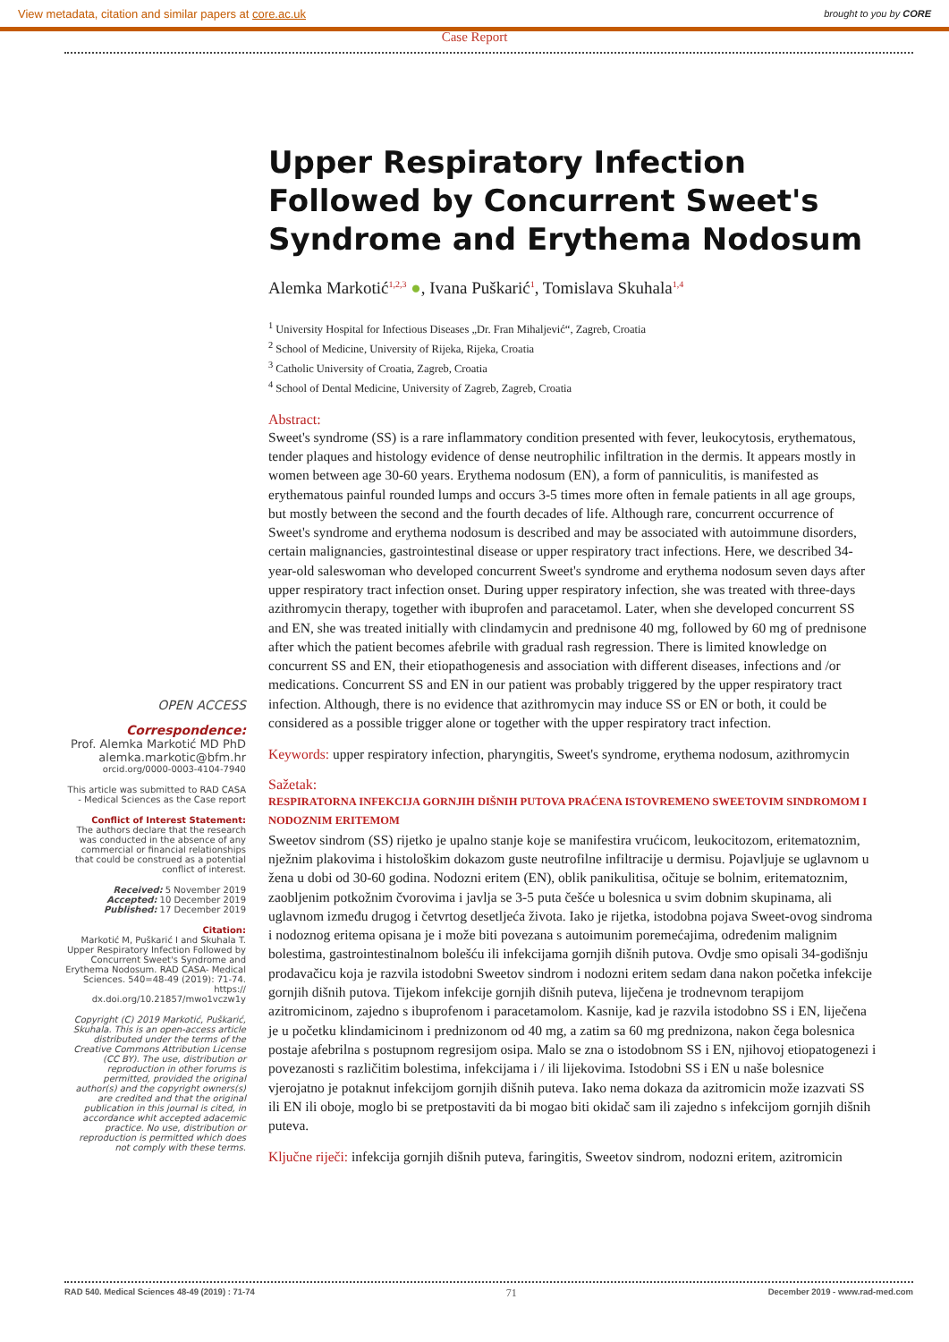View metadata, citation and similar papers at core.ac.uk brought to you by CORE
Case Report
OPEN ACCESS
Correspondence:
Prof. Alemka Markotić MD PhD
alemka.markotic@bfm.hr
orcid.org/0000-0003-4104-7940
This article was submitted to RAD CASA - Medical Sciences as the Case report
Conflict of Interest Statement:
The authors declare that the research was conducted in the absence of any commercial or financial relationships that could be construed as a potential conflict of interest.
Received: 5 November 2019
Accepted: 10 December 2019
Published: 17 December 2019
Citation:
Markotić M, Puškarić I and Skuhala T. Upper Respiratory Infection Followed by Concurrent Sweet's Syndrome and Erythema Nodosum. RAD CASA- Medical Sciences. 540=48-49 (2019): 71-74. https:// dx.doi.org/10.21857/mwo1vczw1y
Copyright (C) 2019 Markotić, Puškarić, Skuhala. This is an open-access article distributed under the terms of the Creative Commons Attribution License (CC BY). The use, distribution or reproduction in other forums is permitted, provided the original author(s) and the copyright owners(s) are credited and that the original publication in this journal is cited, in accordance whit accepted adacemic practice. No use, distribution or reproduction is permitted which does not comply with these terms.
Upper Respiratory Infection Followed by Concurrent Sweet's Syndrome and Erythema Nodosum
Alemka Markotić<sup>1,2,3</sup> ●, Ivana Puškarić<sup>1</sup>, Tomislava Skuhala<sup>1,4</sup>
<sup>1</sup> University Hospital for Infectious Diseases „Dr. Fran Mihaljević“, Zagreb, Croatia
<sup>2</sup> School of Medicine, University of Rijeka, Rijeka, Croatia
<sup>3</sup> Catholic University of Croatia, Zagreb, Croatia
<sup>4</sup> School of Dental Medicine, University of Zagreb, Zagreb, Croatia
Abstract:
Sweet's syndrome (SS) is a rare inflammatory condition presented with fever, leukocytosis, erythematous, tender plaques and histology evidence of dense neutrophilic infiltration in the dermis. It appears mostly in women between age 30-60 years. Erythema nodosum (EN), a form of panniculitis, is manifested as erythematous painful rounded lumps and occurs 3-5 times more often in female patients in all age groups, but mostly between the second and the fourth decades of life. Although rare, concurrent occurrence of Sweet's syndrome and erythema nodosum is described and may be associated with autoimmune disorders, certain malignancies, gastrointestinal disease or upper respiratory tract infections. Here, we described 34-year-old saleswoman who developed concurrent Sweet's syndrome and erythema nodosum seven days after upper respiratory tract infection onset. During upper respiratory infection, she was treated with three-days azithromycin therapy, together with ibuprofen and paracetamol. Later, when she developed concurrent SS and EN, she was treated initially with clindamycin and prednisone 40 mg, followed by 60 mg of prednisone after which the patient becomes afebrile with gradual rash regression. There is limited knowledge on concurrent SS and EN, their etiopathogenesis and association with different diseases, infections and /or medications. Concurrent SS and EN in our patient was probably triggered by the upper respiratory tract infection. Although, there is no evidence that azithromycin may induce SS or EN or both, it could be considered as a possible trigger alone or together with the upper respiratory tract infection.
Keywords: upper respiratory infection, pharyngitis, Sweet's syndrome, erythema nodosum, azithromycin
Sažetak:
RESPIRATORNA INFEKCIJA GORNJIH DIŠNIH PUTOVA PRAĆENA ISTOVREMENO SWEETOVIM SINDROMOM I NODOZNIM ERITEMOM
Sweetov sindrom (SS) rijetko je upalno stanje koje se manifestira vrućicom, leukocitozom, eritematoznim, nježnim plakovima i histološkim dokazom guste neutrofilne infiltracije u dermisu. Pojavljuje se uglavnom u žena u dobi od 30-60 godina. Nodozni eritem (EN), oblik panikulitisa, očituje se bolnim, eritematoznim, zaobljenim potkožnim čvorovima i javlja se 3-5 puta češće u bolesnica u svim dobnim skupinama, ali uglavnom između drugog i četvrtog desetljeća života. Iako je rijetka, istodobna pojava Sweet-ovog sindroma i nodoznog eritema opisana je i može biti povezana s autoimunim poremećajima, određenim malignim bolestima, gastrointestinalnom bolešću ili infekcijama gornjih dišnih putova. Ovdje smo opisali 34-godišnju prodavačicu koja je razvila istodobni Sweetov sindrom i nodozni eritem sedam dana nakon početka infekcije gornjih dišnih putova. Tijekom infekcije gornjih dišnih puteva, liječena je trodnevnom terapijom azitromicinom, zajedno s ibuprofenom i paracetamolom. Kasnije, kad je razvila istodobno SS i EN, liječena je u početku klindamicinom i prednizonom od 40 mg, a zatim sa 60 mg prednizona, nakon čega bolesnica postaje afebrilna s postupnom regresijom osipa. Malo se zna o istodobnom SS i EN, njihovoj etiopatogenezi i povezanosti s različitim bolestima, infekcijama i / ili lijekovima. Istodobni SS i EN u naše bolesnice vjerojatno je potaknut infekcijom gornjih dišnih puteva. Iako nema dokaza da azitromicin može izazvati SS ili EN ili oboje, moglo bi se pretpostaviti da bi mogao biti okidač sam ili zajedno s infekcijom gornjih dišnih puteva.
Ključne riječi: infekcija gornjih dišnih puteva, faringitis, Sweetov sindrom, nodozni eritem, azitromicin
RAD 540. Medical Sciences 48-49 (2019) : 71-74 71 December 2019 - www.rad-med.com